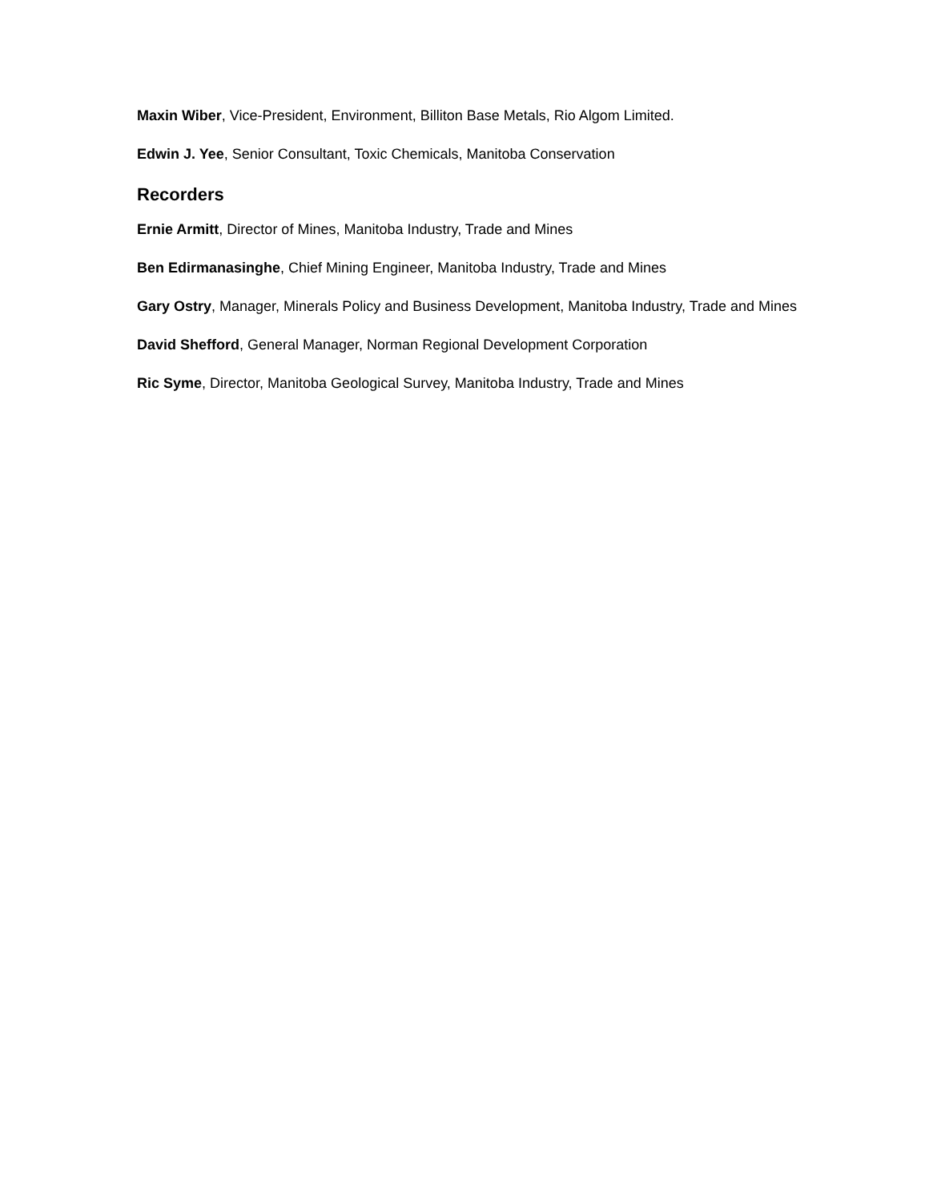Maxin Wiber, Vice-President, Environment, Billiton Base Metals, Rio Algom Limited.
Edwin J. Yee, Senior Consultant, Toxic Chemicals, Manitoba Conservation
Recorders
Ernie Armitt, Director of Mines, Manitoba Industry, Trade and Mines
Ben Edirmanasinghe, Chief Mining Engineer, Manitoba Industry, Trade and Mines
Gary Ostry, Manager, Minerals Policy and Business Development, Manitoba Industry, Trade and Mines
David Shefford, General Manager, Norman Regional Development Corporation
Ric Syme, Director, Manitoba Geological Survey, Manitoba Industry, Trade and Mines